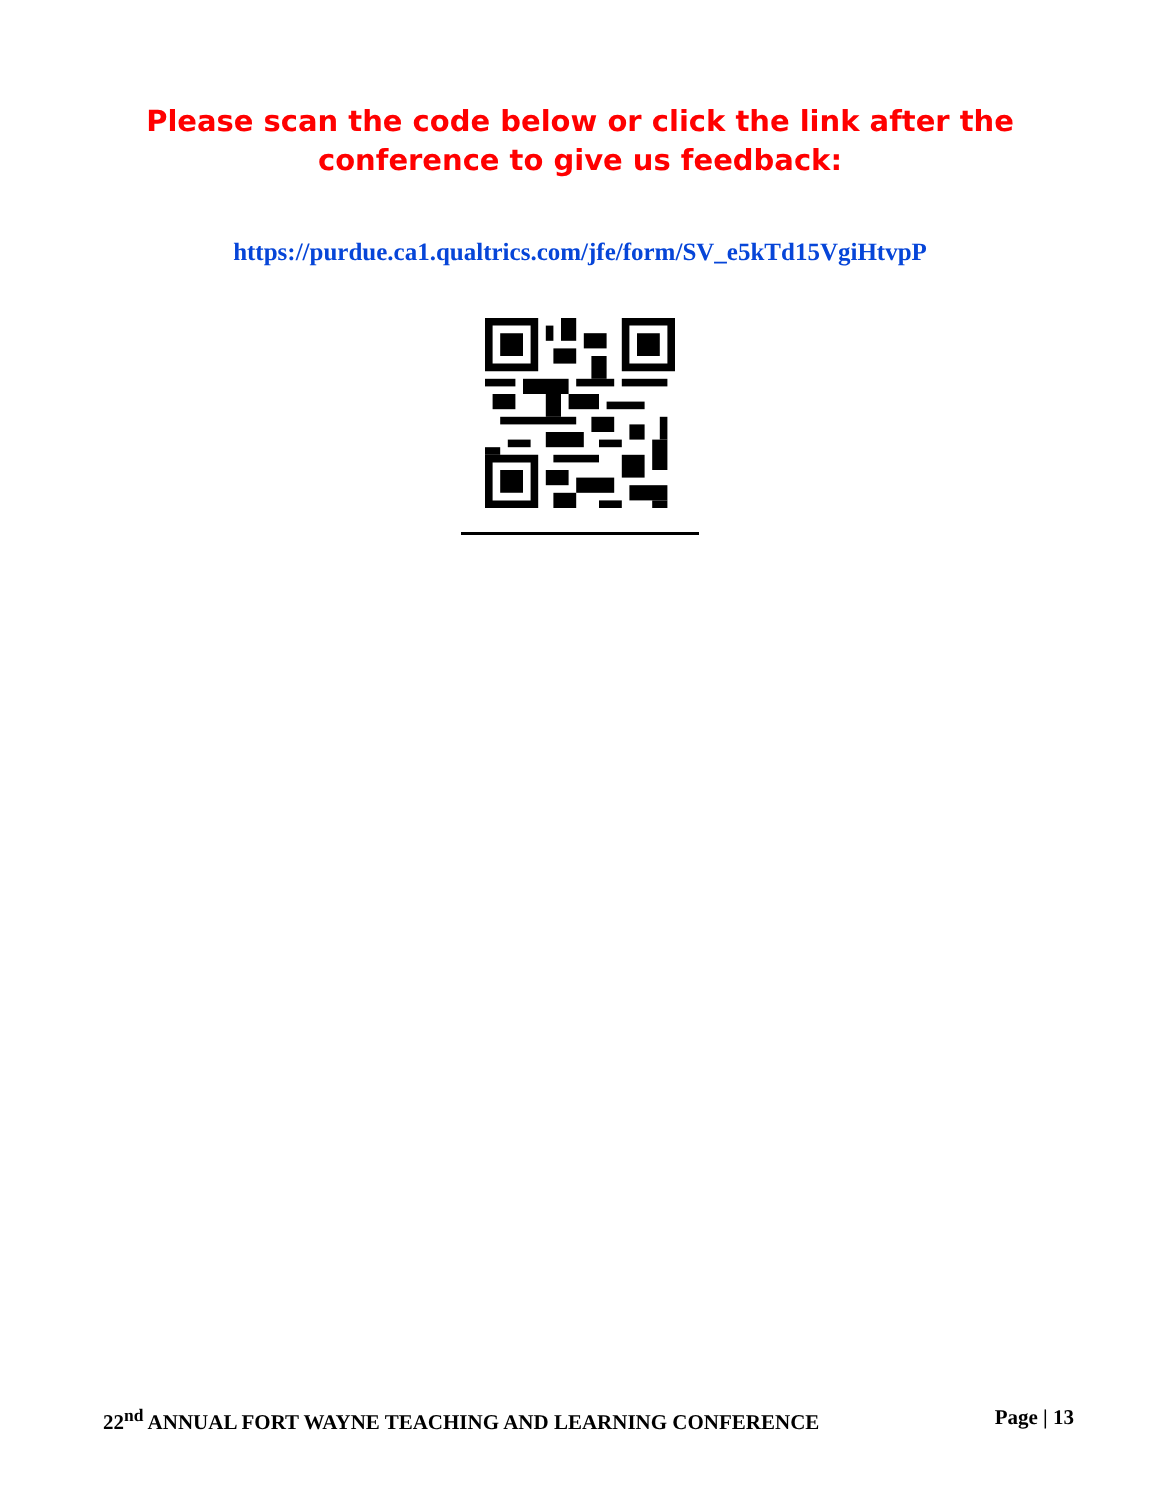Please scan the code below or click the link after the
conference to give us feedback:
https://purdue.ca1.qualtrics.com/jfe/form/SV_e5kTd15VgiHtvpP
22<sup>nd</sup> ANNUAL FORT WAYNE TEACHING AND LEARNING CONFERENCE Page | 13